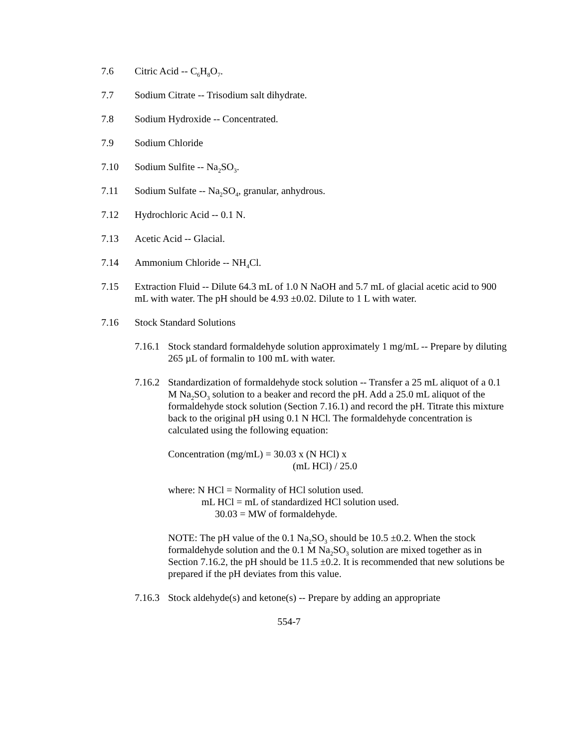7.6 Citric Acid -- C<sub>6</sub>H<sub>8</sub>O<sub>7</sub>.
7.7 Sodium Citrate -- Trisodium salt dihydrate.
7.8 Sodium Hydroxide -- Concentrated.
7.9 Sodium Chloride
7.10 Sodium Sulfite -- Na<sub>2</sub>SO<sub>3</sub>.
7.11 Sodium Sulfate -- Na<sub>2</sub>SO<sub>4</sub>, granular, anhydrous.
7.12 Hydrochloric Acid -- 0.1 N.
7.13 Acetic Acid -- Glacial.
7.14 Ammonium Chloride -- NH<sub>4</sub>Cl.
7.15 Extraction Fluid -- Dilute 64.3 mL of 1.0 N NaOH and 5.7 mL of glacial acetic acid to 900 mL with water. The pH should be 4.93 ±0.02. Dilute to 1 L with water.
7.16 Stock Standard Solutions
7.16.1 Stock standard formaldehyde solution approximately 1 mg/mL -- Prepare by diluting 265 µL of formalin to 100 mL with water.
7.16.2 Standardization of formaldehyde stock solution -- Transfer a 25 mL aliquot of a 0.1 M Na<sub>2</sub>SO<sub>3</sub> solution to a beaker and record the pH. Add a 25.0 mL aliquot of the formaldehyde stock solution (Section 7.16.1) and record the pH. Titrate this mixture back to the original pH using 0.1 N HCl. The formaldehyde concentration is calculated using the following equation:
Concentration (mg/mL) = 30.03 x (N HCl) x
(mL HCl) / 25.0
where: N HCl = Normality of HCl solution used.
mL HCl = mL of standardized HCl solution used.
30.03 = MW of formaldehyde.
NOTE: The pH value of the 0.1 Na<sub>2</sub>SO<sub>3</sub> should be 10.5 ±0.2. When the stock formaldehyde solution and the 0.1 M Na<sub>2</sub>SO<sub>3</sub> solution are mixed together as in Section 7.16.2, the pH should be 11.5 ±0.2. It is recommended that new solutions be prepared if the pH deviates from this value.
7.16.3 Stock aldehyde(s) and ketone(s) -- Prepare by adding an appropriate
554-7